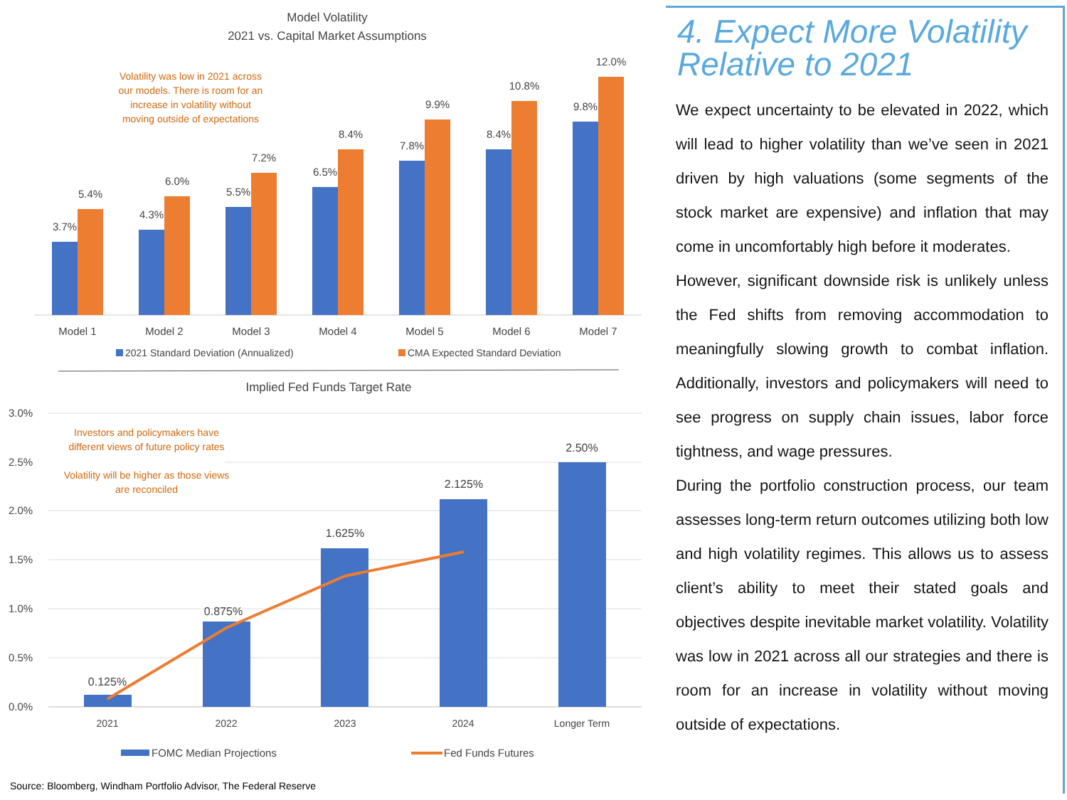Model Volatility
2021 vs. Capital Market Assumptions
Volatility was low in 2021 across
our models. There is room for an
increase in volatility without
moving outside of expectations
3.7%
5.4%
Model 1
4.3%
6.0%
Model 2
5.5%
7.2%
Model 3
6.5%
8.4%
Model 4
7.8%
9.9%
Model 5
8.4%
10.8%
Model 6
9.8%
12.0%
Model 7
2021 Standard Deviation (Annualized)
CMA Expected Standard Deviation
Implied Fed Funds Target Rate
3.0%
2.5%
2.0%
1.5%
1.0%
0.5%
0.0%
Investors and policymakers have
different views of future policy rates
Volatility will be higher as those views
are reconciled
0.125%
2021
0.875%
2022
1.625%
2023
2.125%
2024
2.50%
Longer Term
FOMC Median Projections
Fed Funds Futures
Source: Bloomberg, Windham Portfolio Advisor, The Federal Reserve
4. Expect More Volatility
Relative to 2021
We expect uncertainty to be elevated in 2022, which will lead to higher volatility than we’ve seen in 2021 driven by high valuations (some segments of the stock market are expensive) and inflation that may come in uncomfortably high before it moderates.
However, significant downside risk is unlikely unless the Fed shifts from removing accommodation to meaningfully slowing growth to combat inflation. Additionally, investors and policymakers will need to see progress on supply chain issues, labor force tightness, and wage pressures.
During the portfolio construction process, our team assesses long-term return outcomes utilizing both low and high volatility regimes. This allows us to assess client’s ability to meet their stated goals and objectives despite inevitable market volatility. Volatility was low in 2021 across all our strategies and there is room for an increase in volatility without moving outside of expectations.